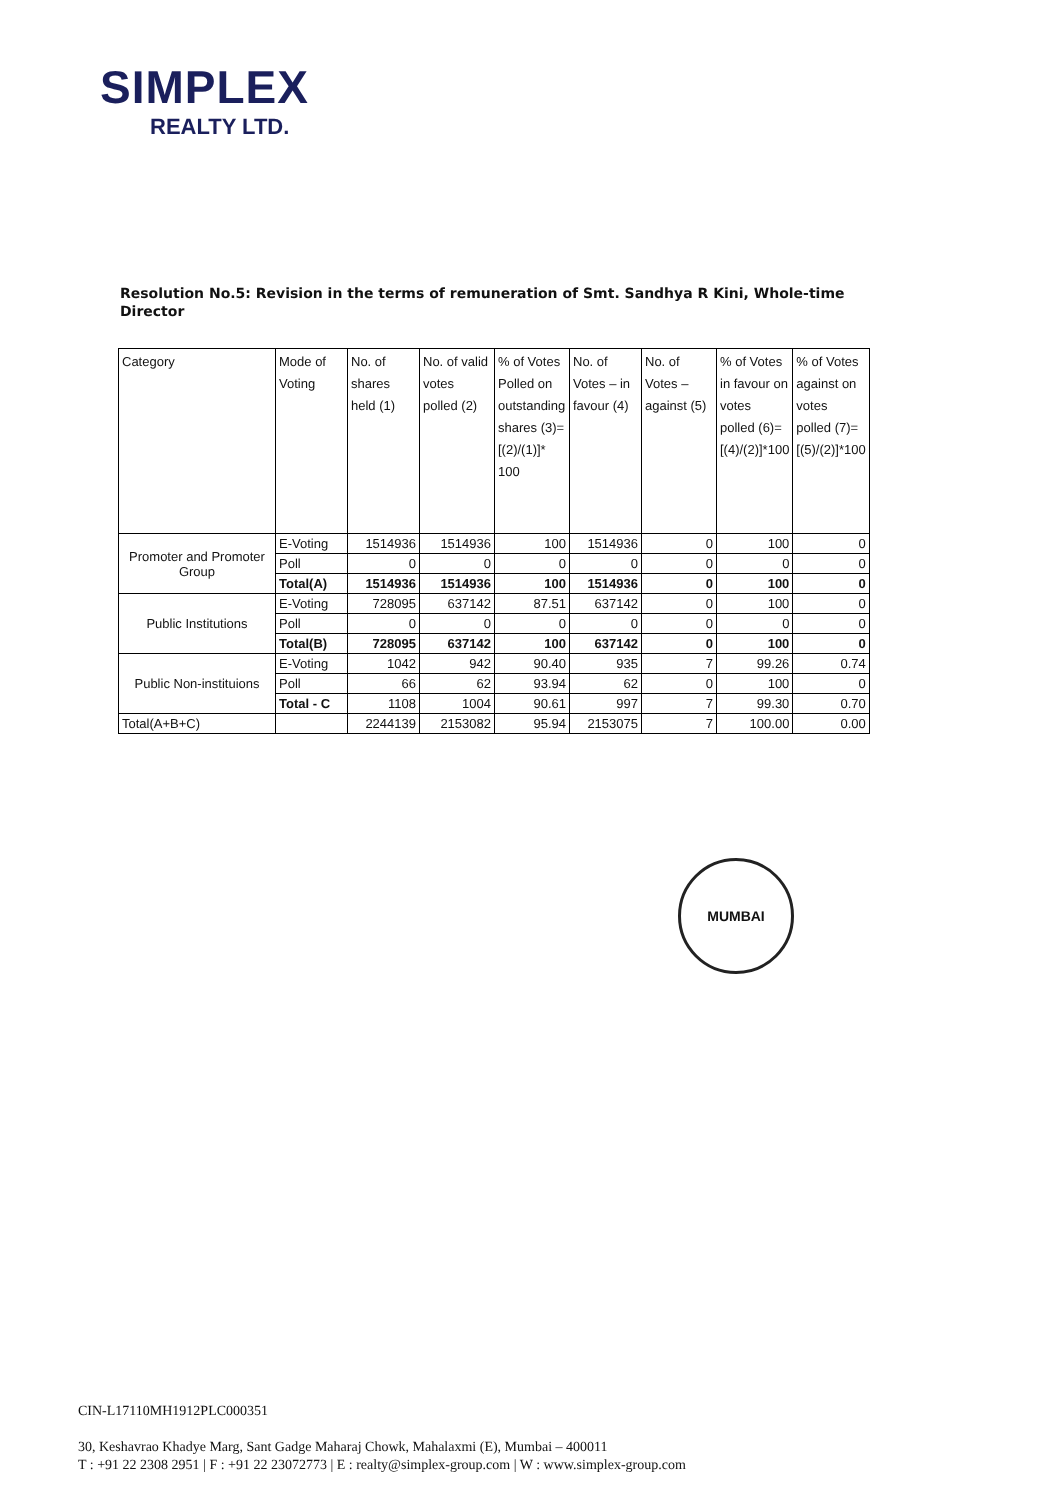SIMPLEX
REALTY LTD.
Resolution No.5: Revision in the terms of remuneration of Smt. Sandhya R Kini, Whole-time Director
| Category | Mode of Voting | No. of shares held (1) | No. of valid votes polled (2) | % of Votes Polled on outstanding shares (3)=[(2)/(1)]* 100 | No. of Votes – in favour (4) | No. of Votes – against (5) | % of Votes in favour on votes polled (6)=[(4)/(2)]*100 | % of Votes against on votes polled (7)=[(5)/(2)]*100 |
| --- | --- | --- | --- | --- | --- | --- | --- | --- |
| Promoter and Promoter Group | E-Voting | 1514936 | 1514936 | 100 | 1514936 | 0 | 100 | 0 |
| | Poll | 0 | 0 | 0 | 0 | 0 | 0 | 0 |
| | Total(A) | 1514936 | 1514936 | 100 | 1514936 | 0 | 100 | 0 |
| Public Institutions | E-Voting | 728095 | 637142 | 87.51 | 637142 | 0 | 100 | 0 |
| | Poll | 0 | 0 | 0 | 0 | 0 | 0 | 0 |
| | Total(B) | 728095 | 637142 | 100 | 637142 | 0 | 100 | 0 |
| Public Non-instituions | E-Voting | 1042 | 942 | 90.40 | 935 | 7 | 99.26 | 0.74 |
| | Poll | 66 | 62 | 93.94 | 62 | 0 | 100 | 0 |
| | Total - C | 1108 | 1004 | 90.61 | 997 | 7 | 99.30 | 0.70 |
| Total(A+B+C) | | 2244139 | 2153082 | 95.94 | 2153075 | 7 | 100.00 | 0.00 |
MUMBAI
CIN-L17110MH1912PLC000351
30, Keshavrao Khadye Marg, Sant Gadge Maharaj Chowk, Mahalaxmi (E), Mumbai – 400011
T : +91 22 2308 2951 | F : +91 22 23072773 | E : realty@simplex-group.com | W : www.simplex-group.com